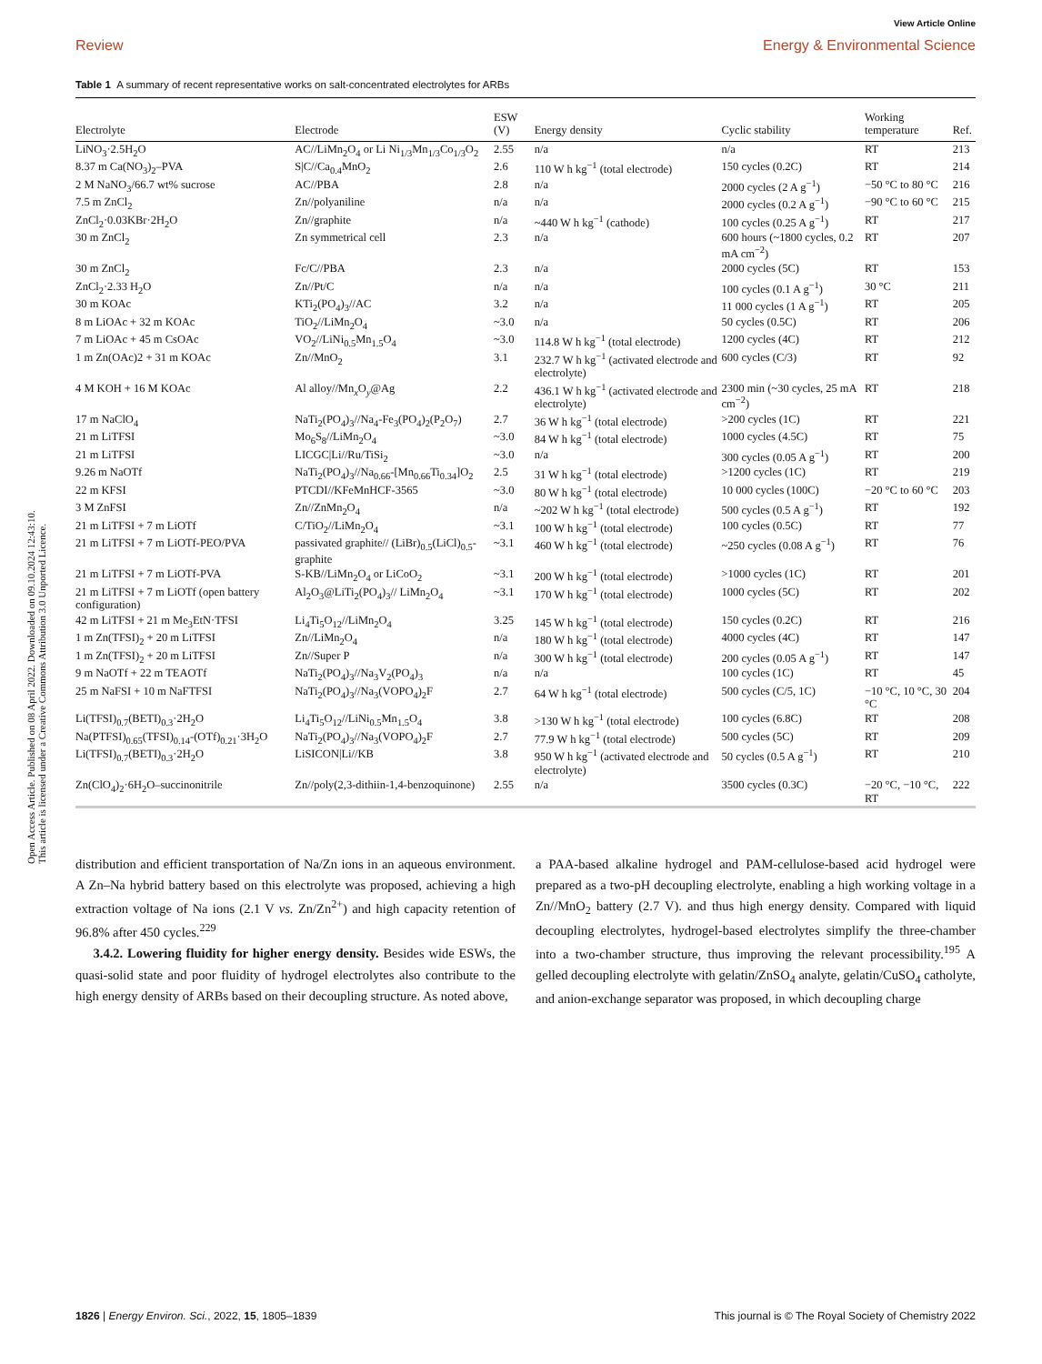Open Access Article. Published on 08 April 2022. Downloaded on 09.10.2024 12:43:10.
This article is licensed under a Creative Commons Attribution 3.0 Unported Licence.
View Article Online
Review Energy & Environmental Science
Table 1 A summary of recent representative works on salt-concentrated electrolytes for ARBs
| Electrolyte | Electrode | ESW (V) | Energy density | Cyclic stability | Working temperature | Ref. |
| --- | --- | --- | --- | --- | --- | --- |
| LiNO<sub>3</sub>·2.5H<sub>2</sub>O | AC//LiMn<sub>2</sub>O<sub>4</sub> or Li Ni<sub>1/3</sub>Mn<sub>1/3</sub>Co<sub>1/3</sub>O<sub>2</sub> | 2.55 | n/a | n/a | RT | 213 |
| 8.37 m Ca(NO<sub>3</sub>)<sub>2</sub>–PVA | S/C//Ca<sub>0.4</sub>MnO<sub>2</sub> | 2.6 | 110 W h kg<sup>−1</sup> (total electrode) | 150 cycles (0.2C) | RT | 214 |
| 2 M NaNO<sub>3</sub>/66.7 wt% sucrose | AC//PBA | 2.8 | n/a | 2000 cycles (2 A g<sup>−1</sup>) | −50 °C to 80 °C | 216 |
| 7.5 m ZnCl<sub>2</sub> | Zn//polyaniline | n/a | n/a | 2000 cycles (0.2 A g<sup>−1</sup>) | −90 °C to 60 °C | 215 |
| ZnCl<sub>2</sub>·0.03KBr·2H<sub>2</sub>O | Zn//graphite | n/a | ~440 W h kg<sup>−1</sup> (cathode) | 100 cycles (0.25 A g<sup>−1</sup>) | RT | 217 |
| 30 m ZnCl<sub>2</sub> | Zn symmetrical cell | 2.3 | n/a | 600 hours (~1800 cycles, 0.2 mA cm<sup>−2</sup>) | RT | 207 |
| 30 m ZnCl<sub>2</sub> | Fc/C//PBA | 2.3 | n/a | 2000 cycles (5C) | RT | 153 |
| ZnCl<sub>2</sub>·2.33 H<sub>2</sub>O | Zn//Pt/C | n/a | n/a | 100 cycles (0.1 A g<sup>−1</sup>) | 30 °C | 211 |
| 30 m KOAc | KTi<sub>2</sub>(PO<sub>4</sub>)<sub>3</sub>//AC | 3.2 | n/a | 11 000 cycles (1 A g<sup>−1</sup>) | RT | 205 |
| 8 m LiOAc + 32 m KOAc | TiO<sub>2</sub>//LiMn<sub>2</sub>O<sub>4</sub> | ~3.0 | n/a | 50 cycles (0.5C) | RT | 206 |
| 7 m LiOAc + 45 m CsOAc | VO<sub>2</sub>//LiNi<sub>0.5</sub>Mn<sub>1.5</sub>O<sub>4</sub> | ~3.0 | 114.8 W h kg<sup>−1</sup> (total electrode) | 1200 cycles (4C) | RT | 212 |
| 1 m Zn(OAc)2 + 31 m KOAc | Zn//MnO<sub>2</sub> | 3.1 | 232.7 W h kg<sup>−1</sup> (activated electrode and electrolyte) | 600 cycles (C/3) | RT | 92 |
| 4 M KOH + 16 M KOAc | Al alloy//Mn<sub>x</sub>O<sub>y</sub>@Ag | 2.2 | 436.1 W h kg<sup>−1</sup> (activated electrode and electrolyte) | 2300 min (~30 cycles, 25 mA cm<sup>−2</sup>) | RT | 218 |
| 17 m NaClO<sub>4</sub> | NaTi<sub>2</sub>(PO<sub>4</sub>)<sub>3</sub>//Na<sub>4</sub>-Fe<sub>3</sub>(PO<sub>4</sub>)<sub>2</sub>(P<sub>2</sub>O<sub>7</sub>) | 2.7 | 36 W h kg<sup>−1</sup> (total electrode) | >200 cycles (1C) | RT | 221 |
| 21 m LiTFSI | Mo<sub>6</sub>S<sub>8</sub>//LiMn<sub>2</sub>O<sub>4</sub> | ~3.0 | 84 W h kg<sup>−1</sup> (total electrode) | 1000 cycles (4.5C) | RT | 75 |
| 21 m LiTFSI | LICGC/Li//Ru/TiSi<sub>2</sub> | ~3.0 | n/a | 300 cycles (0.05 A g<sup>−1</sup>) | RT | 200 |
| 9.26 m NaOTf | NaTi<sub>2</sub>(PO<sub>4</sub>)<sub>3</sub>//Na<sub>0.66</sub>-[Mn<sub>0.66</sub>Ti<sub>0.34</sub>]O<sub>2</sub> | 2.5 | 31 W h kg<sup>−1</sup> (total electrode) | >1200 cycles (1C) | RT | 219 |
| 22 m KFSI | PTCDI//KFeMnHCF-3565 | ~3.0 | 80 W h kg<sup>−1</sup> (total electrode) | 10 000 cycles (100C) | −20 °C to 60 °C | 203 |
| 3 M ZnFSI | Zn//ZnMn<sub>2</sub>O<sub>4</sub> | n/a | ~202 W h kg<sup>−1</sup> (total electrode) | 500 cycles (0.5 A g<sup>−1</sup>) | RT | 192 |
| 21 m LiTFSI + 7 m LiOTf | C/TiO<sub>2</sub>//LiMn<sub>2</sub>O<sub>4</sub> | ~3.1 | 100 W h kg<sup>−1</sup> (total electrode) | 100 cycles (0.5C) | RT | 77 |
| 21 m LiTFSI + 7 m LiOTf-PEO/PVA | passivated graphite// (LiBr)<sub>0.5</sub>(LiCl)<sub>0.5</sub>-graphite | ~3.1 | 460 W h kg<sup>−1</sup> (total electrode) | ~250 cycles (0.08 A g<sup>−1</sup>) | RT | 76 |
| 21 m LiTFSI + 7 m LiOTf-PVA | S-KB//LiMn<sub>2</sub>O<sub>4</sub> or LiCoO<sub>2</sub> | ~3.1 | 200 W h kg<sup>−1</sup> (total electrode) | >1000 cycles (1C) | RT | 201 |
| 21 m LiTFSI + 7 m LiOTf (open battery configuration) | Al<sub>2</sub>O<sub>3</sub>@LiTi<sub>2</sub>(PO<sub>4</sub>)<sub>3</sub>// LiMn<sub>2</sub>O<sub>4</sub> | ~3.1 | 170 W h kg<sup>−1</sup> (total electrode) | 1000 cycles (5C) | RT | 202 |
| 42 m LiTFSI + 21 m Me<sub>3</sub>EtN·TFSI | Li<sub>4</sub>Ti<sub>5</sub>O<sub>12</sub>//LiMn<sub>2</sub>O<sub>4</sub> | 3.25 | 145 W h kg<sup>−1</sup> (total electrode) | 150 cycles (0.2C) | RT | 216 |
| 1 m Zn(TFSI)<sub>2</sub> + 20 m LiTFSI | Zn//LiMn<sub>2</sub>O<sub>4</sub> | n/a | 180 W h kg<sup>−1</sup> (total electrode) | 4000 cycles (4C) | RT | 147 |
| 1 m Zn(TFSI)<sub>2</sub> + 20 m LiTFSI | Zn//Super P | n/a | 300 W h kg<sup>−1</sup> (total electrode) | 200 cycles (0.05 A g<sup>−1</sup>) | RT | 147 |
| 9 m NaOTf + 22 m TEAOTf | NaTi<sub>2</sub>(PO<sub>4</sub>)<sub>3</sub>//Na<sub>3</sub>V<sub>2</sub>(PO<sub>4</sub>)<sub>3</sub> | n/a | n/a | 100 cycles (1C) | RT | 45 |
| 25 m NaFSI + 10 m NaFTFSI | NaTi<sub>2</sub>(PO<sub>4</sub>)<sub>3</sub>//Na<sub>3</sub>(VOPO<sub>4</sub>)<sub>2</sub>F | 2.7 | 64 W h kg<sup>−1</sup> (total electrode) | 500 cycles (C/5, 1C) | −10 °C, 10 °C, 30 °C | 204 |
| Li(TFSI)<sub>0.7</sub>(BETI)<sub>0.3</sub>·2H<sub>2</sub>O | Li<sub>4</sub>Ti<sub>5</sub>O<sub>12</sub>//LiNi<sub>0.5</sub>Mn<sub>1.5</sub>O<sub>4</sub> | 3.8 | >130 W h kg<sup>−1</sup> (total electrode) | 100 cycles (6.8C) | RT | 208 |
| Na(PTFSI)<sub>0.65</sub>(TFSI)<sub>0.14</sub>-(OTf)<sub>0.21</sub>·3H<sub>2</sub>O | NaTi<sub>2</sub>(PO<sub>4</sub>)<sub>3</sub>//Na<sub>3</sub>(VOPO<sub>4</sub>)<sub>2</sub>F | 2.7 | 77.9 W h kg<sup>−1</sup> (total electrode) | 500 cycles (5C) | RT | 209 |
| Li(TFSI)<sub>0.7</sub>(BETI)<sub>0.3</sub>·2H<sub>2</sub>O | LiSICON/Li//KB | 3.8 | 950 W h kg<sup>−1</sup> (activated electrode and electrolyte) | 50 cycles (0.5 A g<sup>−1</sup>) | RT | 210 |
| Zn(ClO<sub>4</sub>)<sub>2</sub>·6H<sub>2</sub>O–succinonitrile | Zn//poly(2,3-dithiin-1,4-benzoquinone) | 2.55 | n/a | 3500 cycles (0.3C) | −20 °C, −10 °C, RT | 222 |
distribution and efficient transportation of Na/Zn ions in an aqueous environment. A Zn–Na hybrid battery based on this electrolyte was proposed, achieving a high extraction voltage of Na ions (2.1 V vs. Zn/Zn<sup>2+</sup>) and high capacity retention of 96.8% after 450 cycles.<sup>229</sup>
3.4.2. Lowering fluidity for higher energy density. Besides wide ESWs, the quasi-solid state and poor fluidity of hydrogel electrolytes also contribute to the high energy density of ARBs based on their decoupling structure. As noted above,
a PAA-based alkaline hydrogel and PAM-cellulose-based acid hydrogel were prepared as a two-pH decoupling electrolyte, enabling a high working voltage in a Zn//MnO<sub>2</sub> battery (2.7 V). and thus high energy density. Compared with liquid decoupling electrolytes, hydrogel-based electrolytes simplify the three-chamber into a two-chamber structure, thus improving the relevant processibility.<sup>195</sup> A gelled decoupling electrolyte with gelatin/ZnSO<sub>4</sub> analyte, gelatin/CuSO<sub>4</sub> catholyte, and anion-exchange separator was proposed, in which decoupling charge
1826 | Energy Environ. Sci., 2022, 15, 1805–1839 This journal is © The Royal Society of Chemistry 2022